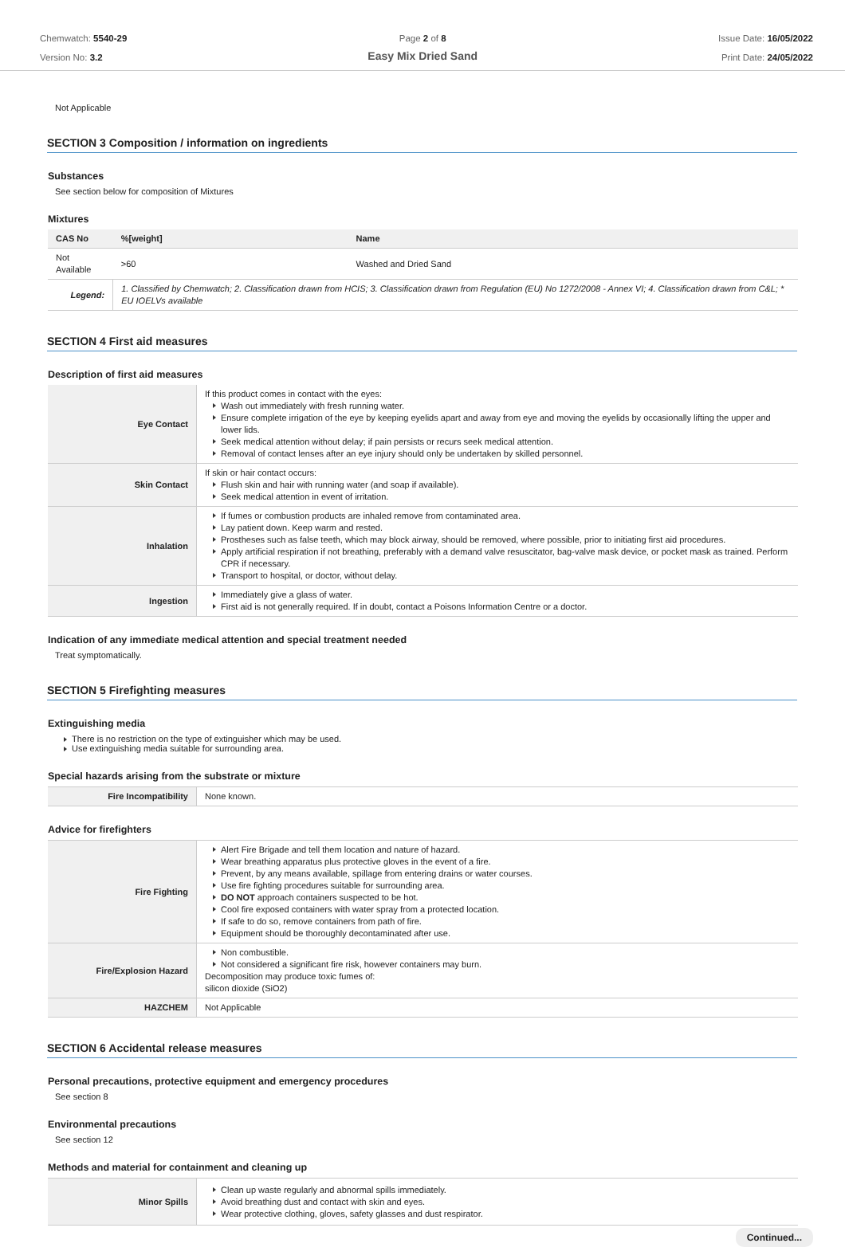Chemwatch: 5540-29
Version No: 3.2
Page 2 of 8
Easy Mix Dried Sand
Issue Date: 16/05/2022
Print Date: 24/05/2022
Not Applicable
SECTION 3 Composition / information on ingredients
Substances
See section below for composition of Mixtures
Mixtures
| CAS No | %[weight] | Name |
| --- | --- | --- |
| Not Available | >60 | Washed and Dried Sand |
| Legend: | 1. Classified by Chemwatch; 2. Classification drawn from HCIS; 3. Classification drawn from Regulation (EU) No 1272/2008 - Annex VI; 4. Classification drawn from C&L; * EU IOELVs available | |
SECTION 4 First aid measures
Description of first aid measures
| Eye Contact | If this product comes in contact with the eyes: Wash out immediately with fresh running water. Ensure complete irrigation of the eye by keeping eyelids apart and away from eye and moving the eyelids by occasionally lifting the upper and lower lids. Seek medical attention without delay; if pain persists or recurs seek medical attention. Removal of contact lenses after an eye injury should only be undertaken by skilled personnel. |
| Skin Contact | If skin or hair contact occurs: Flush skin and hair with running water (and soap if available). Seek medical attention in event of irritation. |
| Inhalation | If fumes or combustion products are inhaled remove from contaminated area. Lay patient down. Keep warm and rested. Prostheses such as false teeth, which may block airway, should be removed, where possible, prior to initiating first aid procedures. Apply artificial respiration if not breathing, preferably with a demand valve resuscitator, bag-valve mask device, or pocket mask as trained. Perform CPR if necessary. Transport to hospital, or doctor, without delay. |
| Ingestion | Immediately give a glass of water. First aid is not generally required. If in doubt, contact a Poisons Information Centre or a doctor. |
Indication of any immediate medical attention and special treatment needed
Treat symptomatically.
SECTION 5 Firefighting measures
Extinguishing media
There is no restriction on the type of extinguisher which may be used.
Use extinguishing media suitable for surrounding area.
Special hazards arising from the substrate or mixture
| Fire Incompatibility | None known. |
Advice for firefighters
| Fire Fighting | Alert Fire Brigade and tell them location and nature of hazard. Wear breathing apparatus plus protective gloves in the event of a fire. Prevent, by any means available, spillage from entering drains or water courses. Use fire fighting procedures suitable for surrounding area. DO NOT approach containers suspected to be hot. Cool fire exposed containers with water spray from a protected location. If safe to do so, remove containers from path of fire. Equipment should be thoroughly decontaminated after use. |
| Fire/Explosion Hazard | Non combustible. Not considered a significant fire risk, however containers may burn. Decomposition may produce toxic fumes of: silicon dioxide (SiO2) |
| HAZCHEM | Not Applicable |
SECTION 6 Accidental release measures
Personal precautions, protective equipment and emergency procedures
See section 8
Environmental precautions
See section 12
Methods and material for containment and cleaning up
| Minor Spills | Clean up waste regularly and abnormal spills immediately. Avoid breathing dust and contact with skin and eyes. Wear protective clothing, gloves, safety glasses and dust respirator. |
Continued...